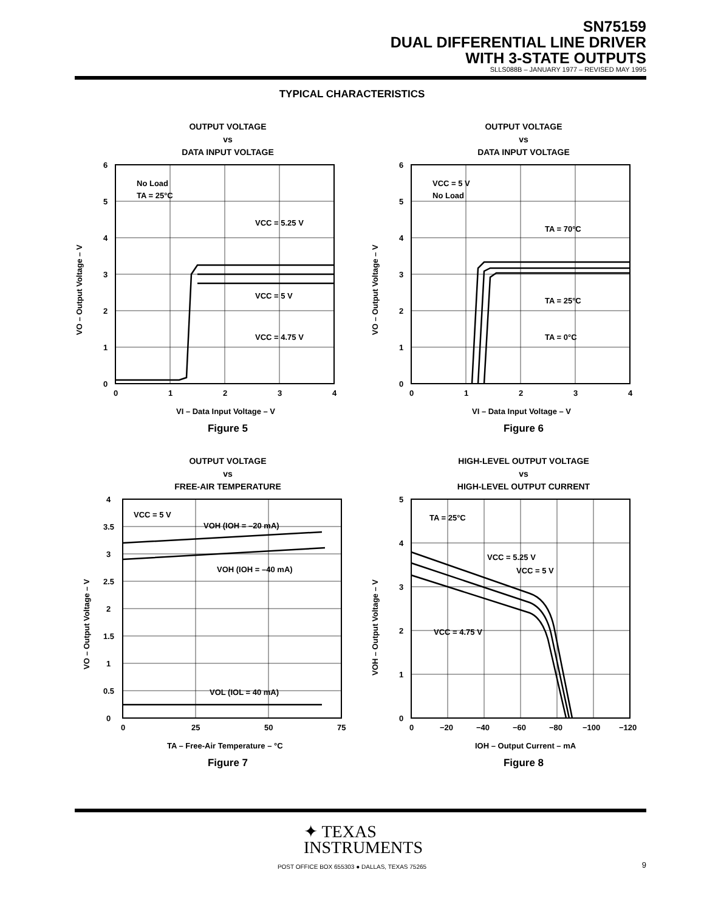SN75159
DUAL DIFFERENTIAL LINE DRIVER
WITH 3-STATE OUTPUTS
SLLS088B – JANUARY 1977 – REVISED MAY 1995
TYPICAL CHARACTERISTICS
OUTPUT VOLTAGE
vs
DATA INPUT VOLTAGE
No Load
TA = 25°C
VCC = 5.25 V
VCC = 5 V
VCC = 4.75 V
6
5
4
3
2
1
0
0
1
2
3
4
VI – Data Input Voltage – V
VO – Output Voltage – V
Figure 5
OUTPUT VOLTAGE
vs
DATA INPUT VOLTAGE
VCC = 5 V
No Load
TA = 70°C
TA = 25°C
TA = 0°C
6
5
4
3
2
1
0
0
1
2
3
4
VI – Data Input Voltage – V
VO – Output Voltage – V
Figure 6
OUTPUT VOLTAGE
vs
FREE-AIR TEMPERATURE
VCC = 5 V
VOH (IOH = –20 mA)
VOH (IOH = –40 mA)
VOL (IOL = 40 mA)
4
3.5
3
2.5
2
1.5
1
0.5
0
0
25
50
75
TA – Free-Air Temperature – °C
VO – Output Voltage – V
Figure 7
HIGH-LEVEL OUTPUT VOLTAGE
vs
HIGH-LEVEL OUTPUT CURRENT
TA = 25°C
VCC = 5.25 V
VCC = 5 V
VCC = 4.75 V
5
4
3
2
1
0
0
−20
−40
−60
−80
−100
−120
IOH – Output Current – mA
VOH – Output Voltage – V
Figure 8
✦ TEXAS
INSTRUMENTS
POST OFFICE BOX 655303 ● DALLAS, TEXAS 75265 9